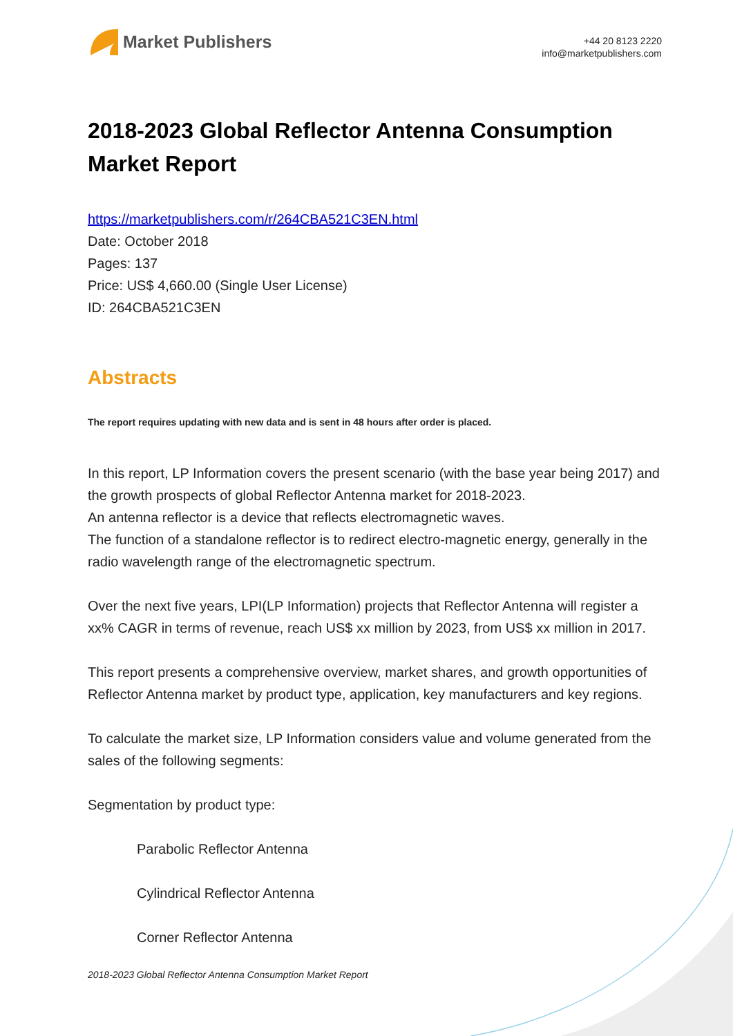Market Publishers
+44 20 8123 2220
info@marketpublishers.com
2018-2023 Global Reflector Antenna Consumption Market Report
https://marketpublishers.com/r/264CBA521C3EN.html
Date: October 2018
Pages: 137
Price: US$ 4,660.00 (Single User License)
ID: 264CBA521C3EN
Abstracts
The report requires updating with new data and is sent in 48 hours after order is placed.
In this report, LP Information covers the present scenario (with the base year being 2017) and the growth prospects of global Reflector Antenna market for 2018-2023.
An antenna reflector is a device that reflects electromagnetic waves.
The function of a standalone reflector is to redirect electro-magnetic energy, generally in the radio wavelength range of the electromagnetic spectrum.
Over the next five years, LPI(LP Information) projects that Reflector Antenna will register a xx% CAGR in terms of revenue, reach US$ xx million by 2023, from US$ xx million in 2017.
This report presents a comprehensive overview, market shares, and growth opportunities of Reflector Antenna market by product type, application, key manufacturers and key regions.
To calculate the market size, LP Information considers value and volume generated from the sales of the following segments:
Segmentation by product type:
Parabolic Reflector Antenna
Cylindrical Reflector Antenna
Corner Reflector Antenna
2018-2023 Global Reflector Antenna Consumption Market Report